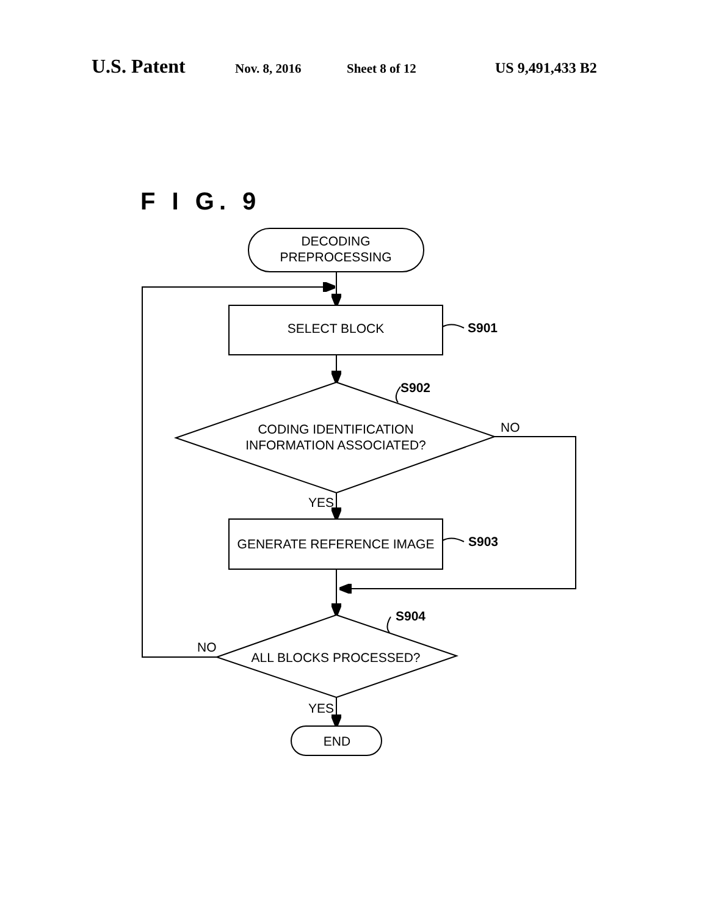U.S. Patent
Nov. 8, 2016 Sheet 8 of 12 US 9,491,433 B2
F I G. 9
DECODING
PREPROCESSING
SELECT BLOCK
S901
CODING IDENTIFICATION
INFORMATION ASSOCIATED?
S902
NO
YES
GENERATE REFERENCE IMAGE
S903
ALL BLOCKS PROCESSED?
S904
NO
YES
END